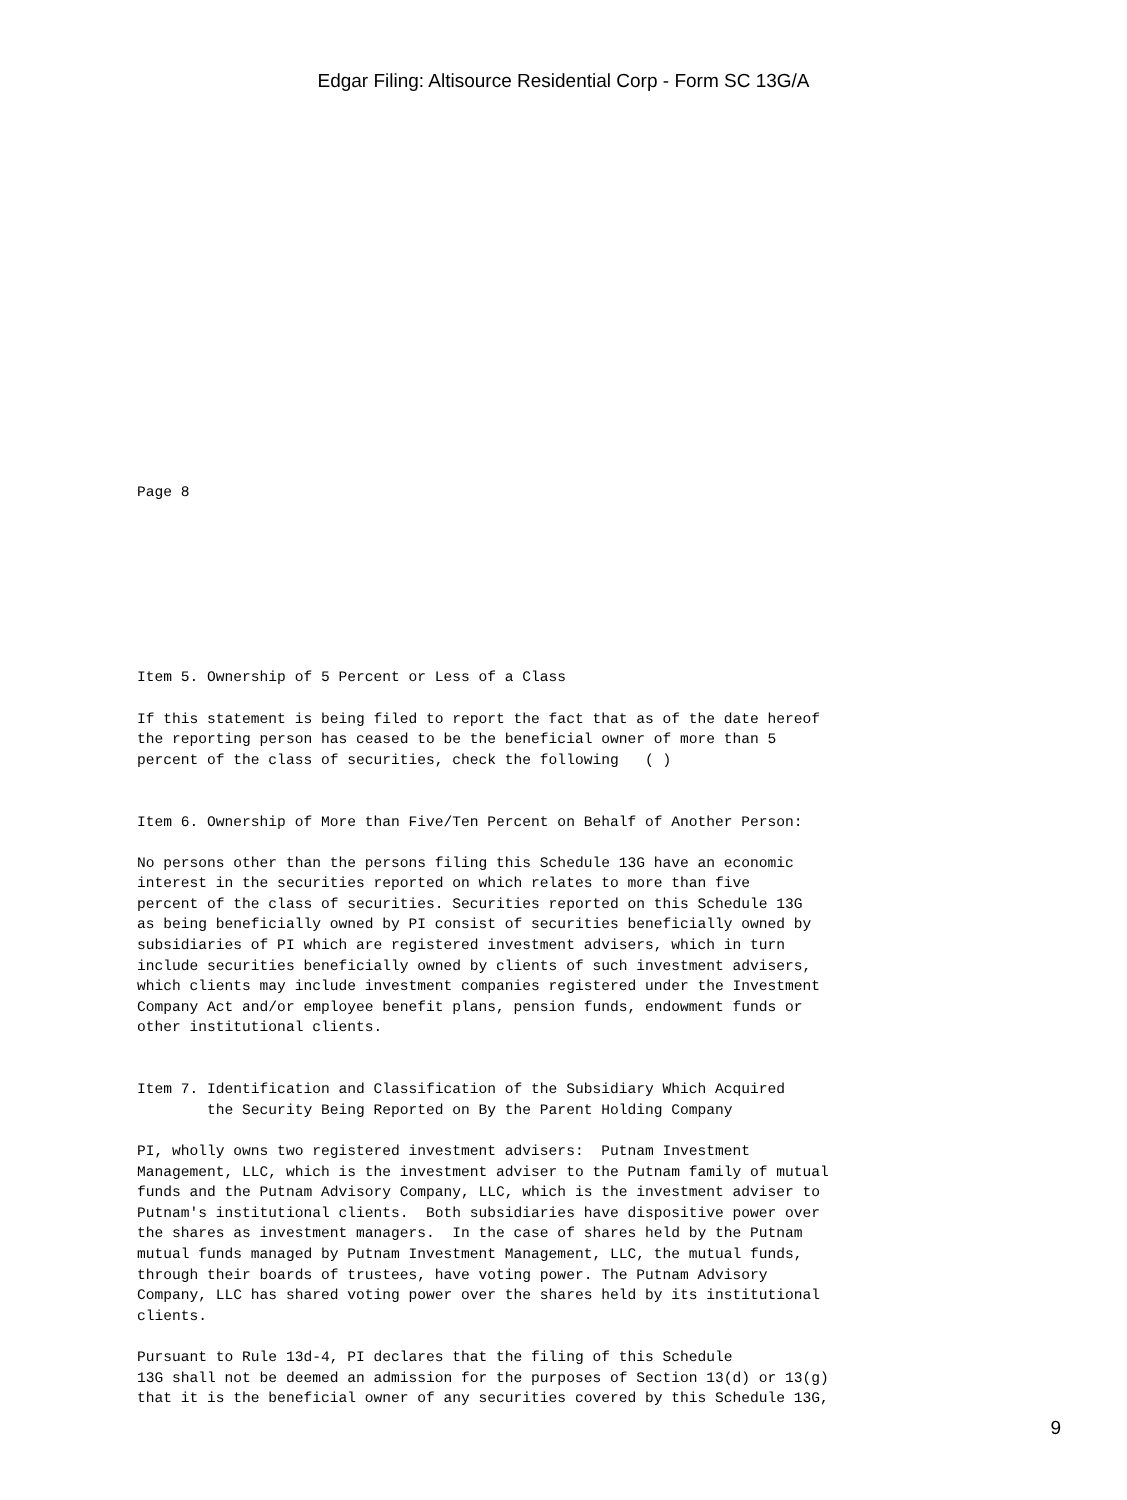Edgar Filing: Altisource Residential Corp - Form SC 13G/A
Page 8








Item 5. Ownership of 5 Percent or Less of a Class

If this statement is being filed to report the fact that as of the date hereof
the reporting person has ceased to be the beneficial owner of more than 5
percent of the class of securities, check the following   ( )


Item 6. Ownership of More than Five/Ten Percent on Behalf of Another Person:

No persons other than the persons filing this Schedule 13G have an economic
interest in the securities reported on which relates to more than five
percent of the class of securities. Securities reported on this Schedule 13G
as being beneficially owned by PI consist of securities beneficially owned by
subsidiaries of PI which are registered investment advisers, which in turn
include securities beneficially owned by clients of such investment advisers,
which clients may include investment companies registered under the Investment
Company Act and/or employee benefit plans, pension funds, endowment funds or
other institutional clients.


Item 7. Identification and Classification of the Subsidiary Which Acquired
        the Security Being Reported on By the Parent Holding Company

PI, wholly owns two registered investment advisers:  Putnam Investment
Management, LLC, which is the investment adviser to the Putnam family of mutual
funds and the Putnam Advisory Company, LLC, which is the investment adviser to
Putnam's institutional clients.  Both subsidiaries have dispositive power over
the shares as investment managers.  In the case of shares held by the Putnam
mutual funds managed by Putnam Investment Management, LLC, the mutual funds,
through their boards of trustees, have voting power. The Putnam Advisory
Company, LLC has shared voting power over the shares held by its institutional
clients.

Pursuant to Rule 13d-4, PI declares that the filing of this Schedule
13G shall not be deemed an admission for the purposes of Section 13(d) or 13(g)
that it is the beneficial owner of any securities covered by this Schedule 13G,
9